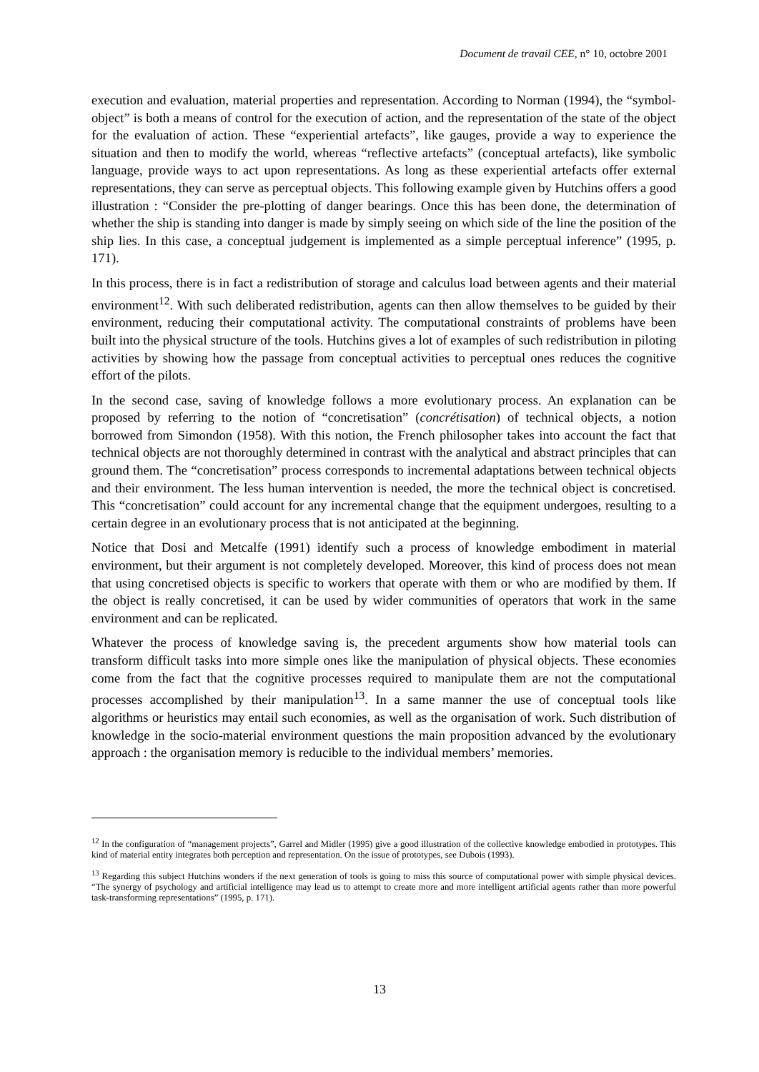Document de travail CEE, n° 10, octobre 2001
execution and evaluation, material properties and representation. According to Norman (1994), the “symbol-object” is both a means of control for the execution of action, and the representation of the state of the object for the evaluation of action. These “experiential artefacts”, like gauges, provide a way to experience the situation and then to modify the world, whereas “reflective artefacts” (conceptual artefacts), like symbolic language, provide ways to act upon representations. As long as these experiential artefacts offer external representations, they can serve as perceptual objects. This following example given by Hutchins offers a good illustration : “Consider the pre-plotting of danger bearings. Once this has been done, the determination of whether the ship is standing into danger is made by simply seeing on which side of the line the position of the ship lies. In this case, a conceptual judgement is implemented as a simple perceptual inference” (1995, p. 171).
In this process, there is in fact a redistribution of storage and calculus load between agents and their material environment<sup>12</sup>. With such deliberated redistribution, agents can then allow themselves to be guided by their environment, reducing their computational activity. The computational constraints of problems have been built into the physical structure of the tools. Hutchins gives a lot of examples of such redistribution in piloting activities by showing how the passage from conceptual activities to perceptual ones reduces the cognitive effort of the pilots.
In the second case, saving of knowledge follows a more evolutionary process. An explanation can be proposed by referring to the notion of “concretisation” (concrétisation) of technical objects, a notion borrowed from Simondon (1958). With this notion, the French philosopher takes into account the fact that technical objects are not thoroughly determined in contrast with the analytical and abstract principles that can ground them. The “concretisation” process corresponds to incremental adaptations between technical objects and their environment. The less human intervention is needed, the more the technical object is concretised. This “concretisation” could account for any incremental change that the equipment undergoes, resulting to a certain degree in an evolutionary process that is not anticipated at the beginning.
Notice that Dosi and Metcalfe (1991) identify such a process of knowledge embodiment in material environment, but their argument is not completely developed. Moreover, this kind of process does not mean that using concretised objects is specific to workers that operate with them or who are modified by them. If the object is really concretised, it can be used by wider communities of operators that work in the same environment and can be replicated.
Whatever the process of knowledge saving is, the precedent arguments show how material tools can transform difficult tasks into more simple ones like the manipulation of physical objects. These economies come from the fact that the cognitive processes required to manipulate them are not the computational processes accomplished by their manipulation<sup>13</sup>. In a same manner the use of conceptual tools like algorithms or heuristics may entail such economies, as well as the organisation of work. Such distribution of knowledge in the socio-material environment questions the main proposition advanced by the evolutionary approach : the organisation memory is reducible to the individual members’ memories.
<sup>12</sup> In the configuration of “management projects”, Garrel and Midler (1995) give a good illustration of the collective knowledge embodied in prototypes. This kind of material entity integrates both perception and representation. On the issue of prototypes, see Dubois (1993).
<sup>13</sup> Regarding this subject Hutchins wonders if the next generation of tools is going to miss this source of computational power with simple physical devices. “The synergy of psychology and artificial intelligence may lead us to attempt to create more and more intelligent artificial agents rather than more powerful task-transforming representations” (1995, p. 171).
13